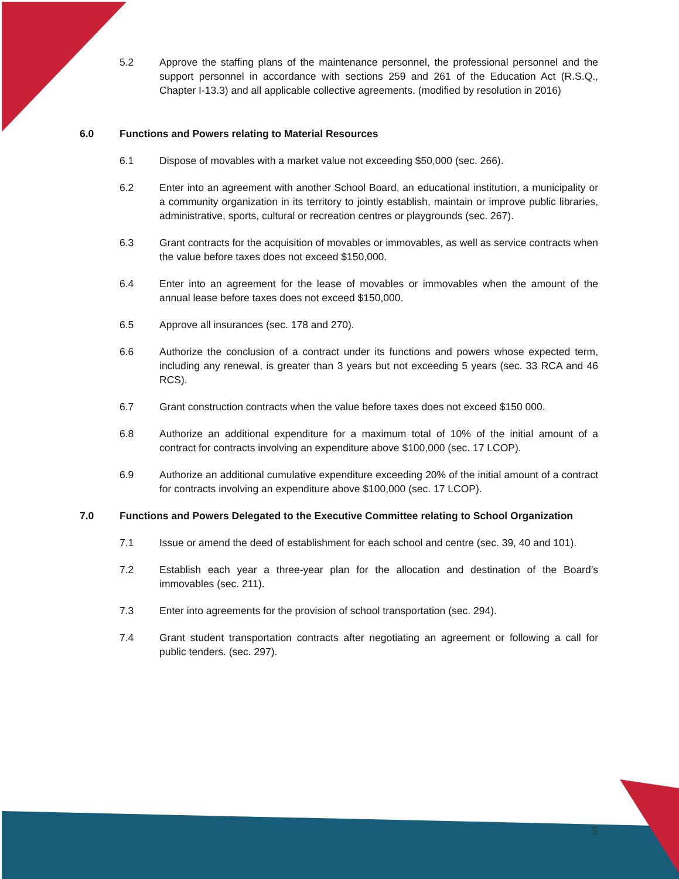5.2 Approve the staffing plans of the maintenance personnel, the professional personnel and the support personnel in accordance with sections 259 and 261 of the Education Act (R.S.Q., Chapter I-13.3) and all applicable collective agreements. (modified by resolution in 2016)
6.0 Functions and Powers relating to Material Resources
6.1 Dispose of movables with a market value not exceeding $50,000 (sec. 266).
6.2 Enter into an agreement with another School Board, an educational institution, a municipality or a community organization in its territory to jointly establish, maintain or improve public libraries, administrative, sports, cultural or recreation centres or playgrounds (sec. 267).
6.3 Grant contracts for the acquisition of movables or immovables, as well as service contracts when the value before taxes does not exceed $150,000.
6.4 Enter into an agreement for the lease of movables or immovables when the amount of the annual lease before taxes does not exceed $150,000.
6.5 Approve all insurances (sec. 178 and 270).
6.6 Authorize the conclusion of a contract under its functions and powers whose expected term, including any renewal, is greater than 3 years but not exceeding 5 years (sec. 33 RCA and 46 RCS).
6.7 Grant construction contracts when the value before taxes does not exceed $150 000.
6.8 Authorize an additional expenditure for a maximum total of 10% of the initial amount of a contract for contracts involving an expenditure above $100,000 (sec. 17 LCOP).
6.9 Authorize an additional cumulative expenditure exceeding 20% of the initial amount of a contract for contracts involving an expenditure above $100,000 (sec. 17 LCOP).
7.0 Functions and Powers Delegated to the Executive Committee relating to School Organization
7.1 Issue or amend the deed of establishment for each school and centre (sec. 39, 40 and 101).
7.2 Establish each year a three-year plan for the allocation and destination of the Board’s immovables (sec. 211).
7.3 Enter into agreements for the provision of school transportation (sec. 294).
7.4 Grant student transportation contracts after negotiating an agreement or following a call for public tenders. (sec. 297).
5